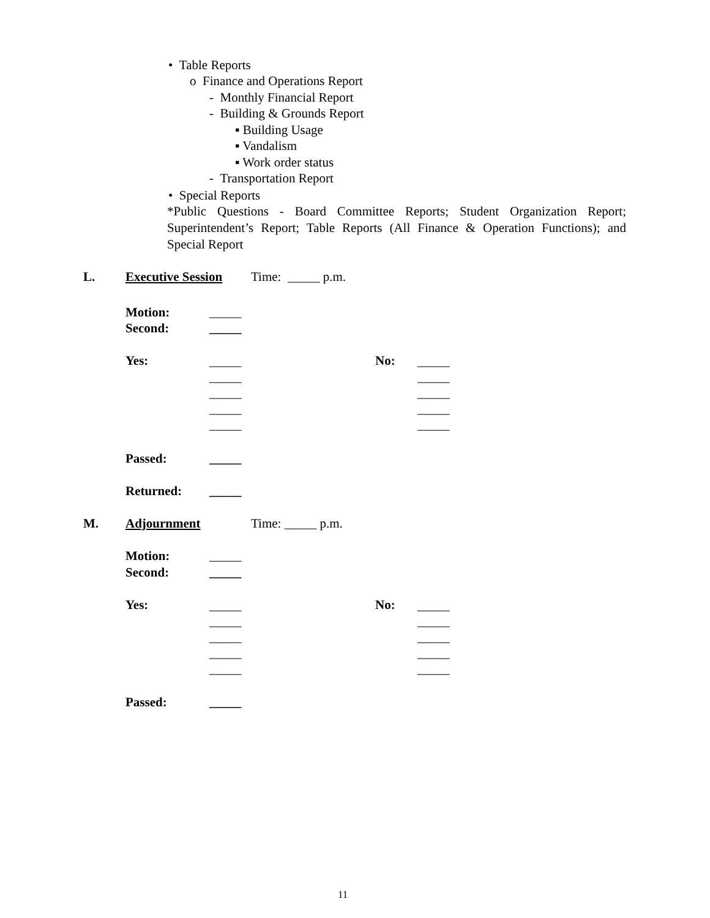• Table Reports
o Finance and Operations Report
- Monthly Financial Report
- Building & Grounds Report
▪ Building Usage
▪ Vandalism
▪ Work order status
- Transportation Report
• Special Reports
*Public Questions - Board Committee Reports; Student Organization Report; Superintendent’s Report; Table Reports (All Finance & Operation Functions); and Special Report
L. Executive Session Time: _____ p.m.
Motion: _____
Second: _____
Yes:
_____
_____
_____
_____
_____
No:
_____
_____
_____
_____
_____
Passed: _____
Returned: _____
M. Adjournment Time: _____ p.m.
Motion: _____
Second: _____
Yes:
_____
_____
_____
_____
_____
No:
_____
_____
_____
_____
_____
Passed: _____
11